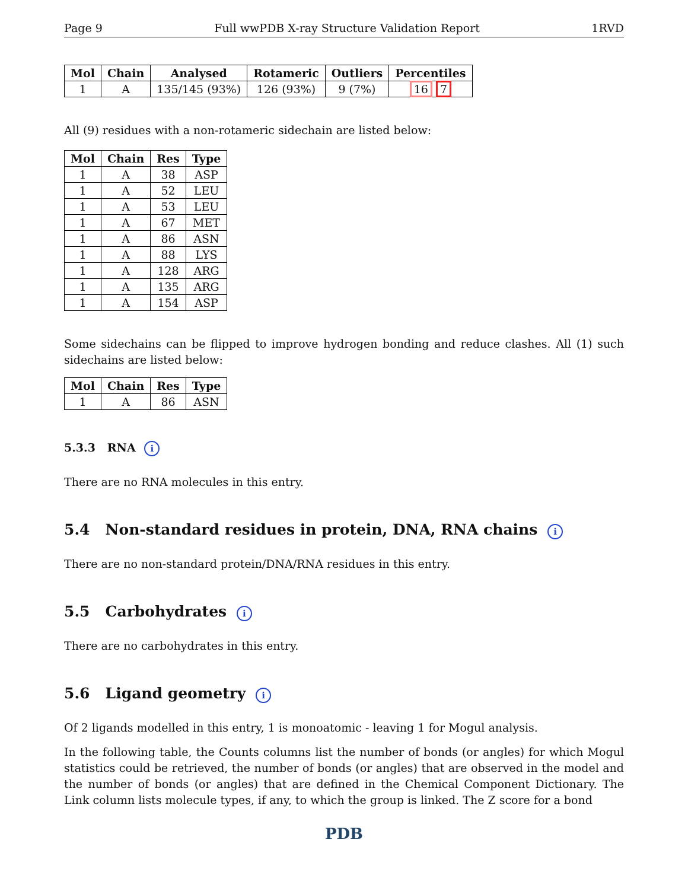Page 9 Full wwPDB X-ray Structure Validation Report 1RVD
| Mol | Chain | Analysed | Rotameric | Outliers | Percentiles |
| --- | --- | --- | --- | --- | --- |
| 1 | A | 135/145 (93%) | 126 (93%) | 9 (7%) | 16 7 |
All (9) residues with a non-rotameric sidechain are listed below:
| Mol | Chain | Res | Type |
| --- | --- | --- | --- |
| 1 | A | 38 | ASP |
| 1 | A | 52 | LEU |
| 1 | A | 53 | LEU |
| 1 | A | 67 | MET |
| 1 | A | 86 | ASN |
| 1 | A | 88 | LYS |
| 1 | A | 128 | ARG |
| 1 | A | 135 | ARG |
| 1 | A | 154 | ASP |
Some sidechains can be flipped to improve hydrogen bonding and reduce clashes. All (1) such sidechains are listed below:
| Mol | Chain | Res | Type |
| --- | --- | --- | --- |
| 1 | A | 86 | ASN |
5.3.3 RNA i
There are no RNA molecules in this entry.
5.4 Non-standard residues in protein, DNA, RNA chains i
There are no non-standard protein/DNA/RNA residues in this entry.
5.5 Carbohydrates i
There are no carbohydrates in this entry.
5.6 Ligand geometry i
Of 2 ligands modelled in this entry, 1 is monoatomic - leaving 1 for Mogul analysis.
In the following table, the Counts columns list the number of bonds (or angles) for which Mogul statistics could be retrieved, the number of bonds (or angles) that are observed in the model and the number of bonds (or angles) that are defined in the Chemical Component Dictionary. The Link column lists molecule types, if any, to which the group is linked. The Z score for a bond
PDB